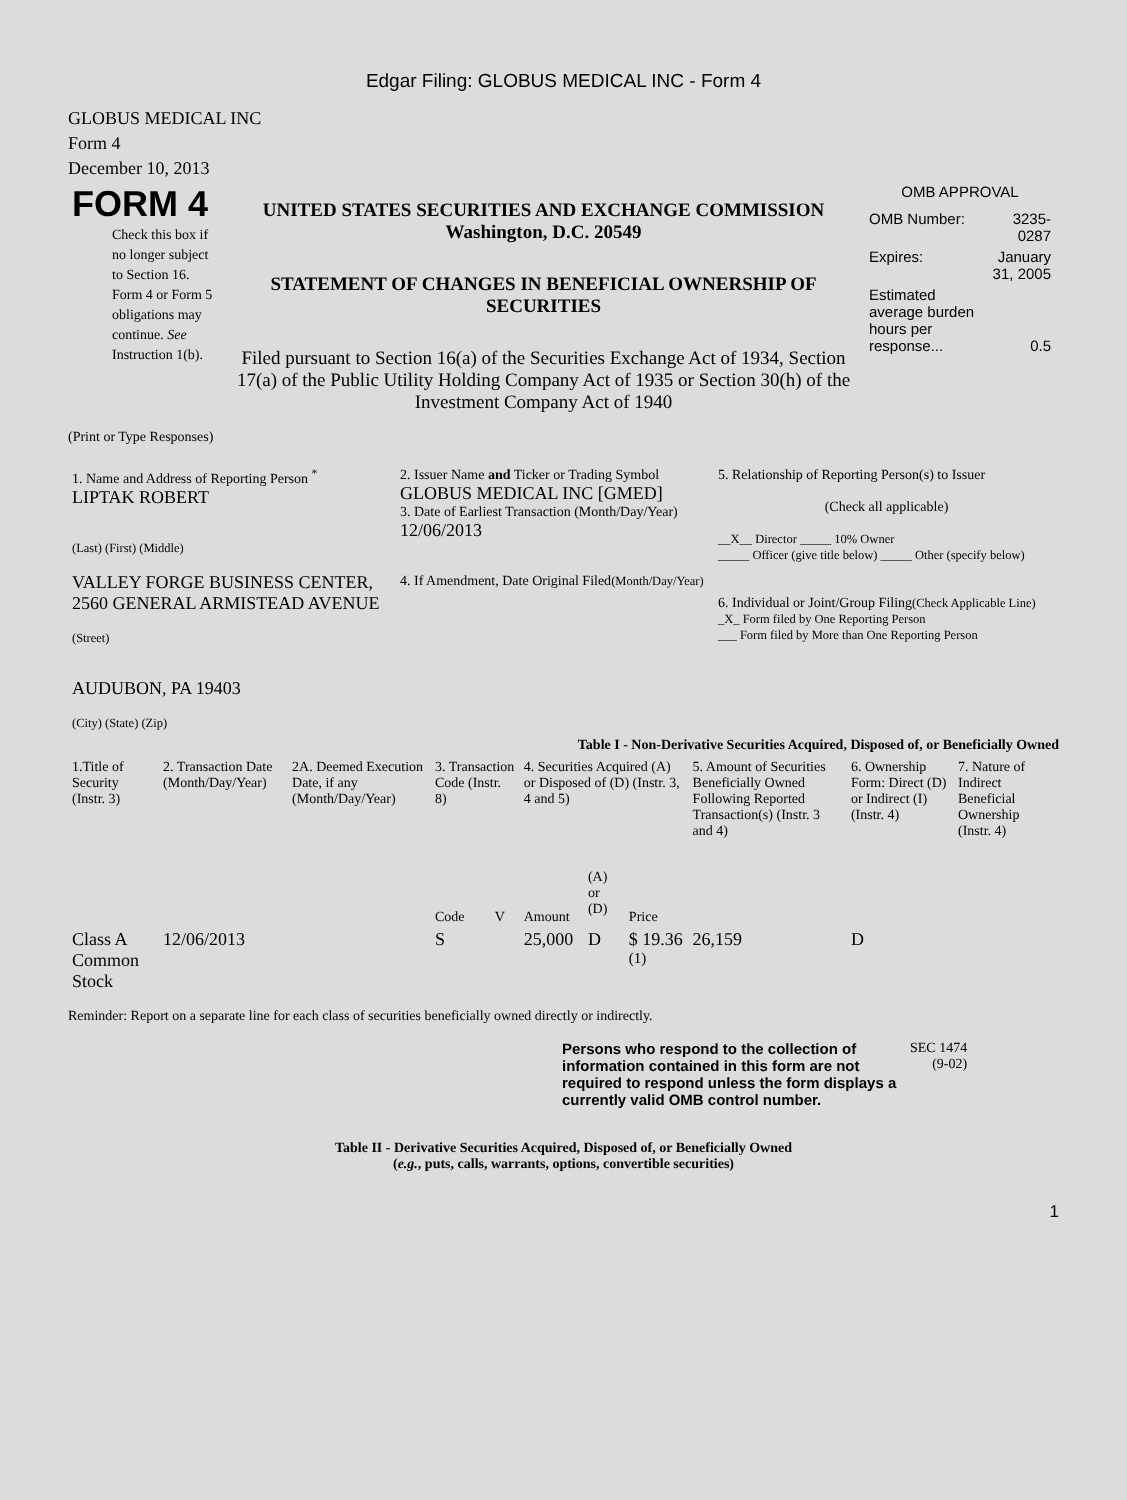Edgar Filing: GLOBUS MEDICAL INC - Form 4
GLOBUS MEDICAL INC
Form 4
December 10, 2013
| FORM 4 Check this box if no longer subject to Section 16. Form 4 or Form 5 obligations may continue. See Instruction 1(b). | UNITED STATES SECURITIES AND EXCHANGE COMMISSION Washington, D.C. 20549 STATEMENT OF CHANGES IN BENEFICIAL OWNERSHIP OF SECURITIES Filed pursuant to Section 16(a) of the Securities Exchange Act of 1934, Section 17(a) of the Public Utility Holding Company Act of 1935 or Section 30(h) of the Investment Company Act of 1940 | OMB APPROVAL / OMB Number: / 3235-0287 / / Expires: / January 31, 2005 / / Estimated average burden hours per response... / 0.5 / |
(Print or Type Responses)
| 1. Name and Address of Reporting Person <sup>*</sup> LIPTAK ROBERT (Last) (First) (Middle) VALLEY FORGE BUSINESS CENTER, 2560 GENERAL ARMISTEAD AVENUE (Street) AUDUBON, PA 19403 (City) (State) (Zip) | 2. Issuer Name and Ticker or Trading Symbol GLOBUS MEDICAL INC [GMED] 3. Date of Earliest Transaction (Month/Day/Year) 12/06/2013 4. If Amendment, Date Original Filed (Month/Day/Year) | 5. Relationship of Reporting Person(s) to Issuer (Check all applicable) __X__ Director _____ 10% Owner _____ Officer (give title below) _____ Other (specify below) 6. Individual or Joint/Group Filing (Check Applicable Line) _X_ Form filed by One Reporting Person ___ Form filed by More than One Reporting Person |
Table I - Non-Derivative Securities Acquired, Disposed of, or Beneficially Owned
| 1.Title of Security (Instr. 3) | 2. Transaction Date (Month/Day/Year) | 2A. Deemed Execution Date, if any (Month/Day/Year) | 3. Transaction Code (Instr. 8) | | 4. Securities Acquired (A) or Disposed of (D) (Instr. 3, 4 and 5) | | | 5. Amount of Securities Beneficially Owned Following Reported Transaction(s) (Instr. 3 and 4) | 6. Ownership Form: Direct (D) or Indirect (I) (Instr. 4) | 7. Nature of Indirect Beneficial Ownership (Instr. 4) |
| --- | --- | --- | --- | --- | --- | --- | --- | --- | --- | --- |
| | | | Code | V | Amount | (A) or (D) | Price | | | |
| Class A Common Stock | 12/06/2013 | | S | | 25,000 | D | $ 19.36 <sup>(1)</sup> | 26,159 | D | |
Reminder: Report on a separate line for each class of securities beneficially owned directly or indirectly.
| Persons who respond to the collection of information contained in this form are not required to respond unless the form displays a currently valid OMB control number. | SEC 1474 (9-02) |
Table II - Derivative Securities Acquired, Disposed of, or Beneficially Owned
(e.g., puts, calls, warrants, options, convertible securities)
1